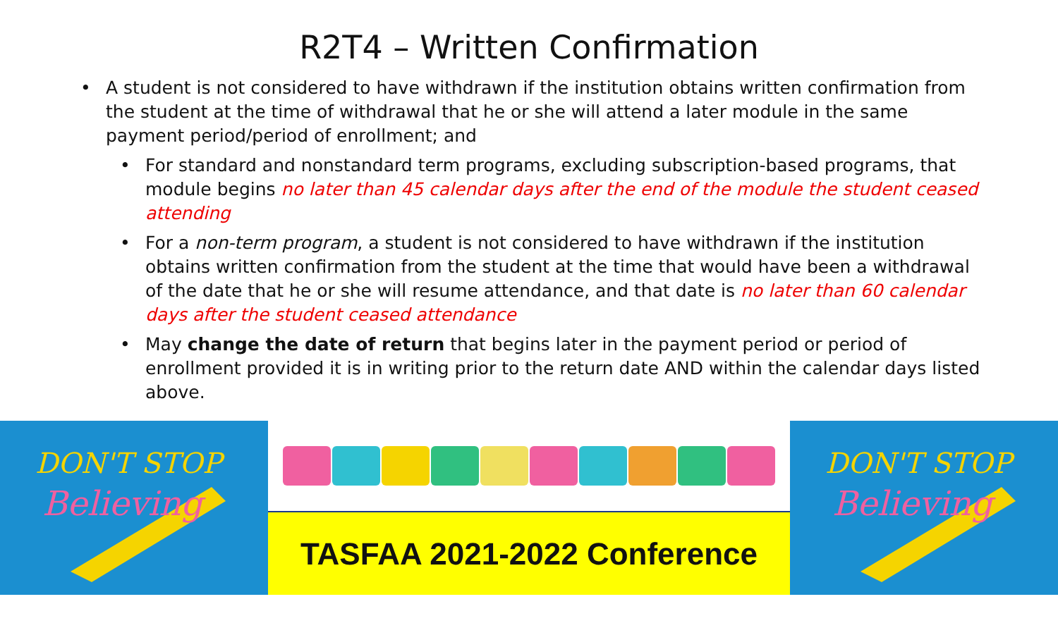R2T4 – Written Confirmation
• A student is not considered to have withdrawn if the institution obtains written confirmation from the student at the time of withdrawal that he or she will attend a later module in the same payment period/period of enrollment; and
• For standard and nonstandard term programs, excluding subscription-based programs, that module begins no later than 45 calendar days after the end of the module the student ceased attending
• For a non-term program, a student is not considered to have withdrawn if the institution obtains written confirmation from the student at the time that would have been a withdrawal of the date that he or she will resume attendance, and that date is no later than 60 calendar days after the student ceased attendance
• May change the date of return that begins later in the payment period or period of enrollment provided it is in writing prior to the return date AND within the calendar days listed above.
DON'T STOP
Believing
TASFAA 2021-2022 Conference
DON'T STOP
Believing